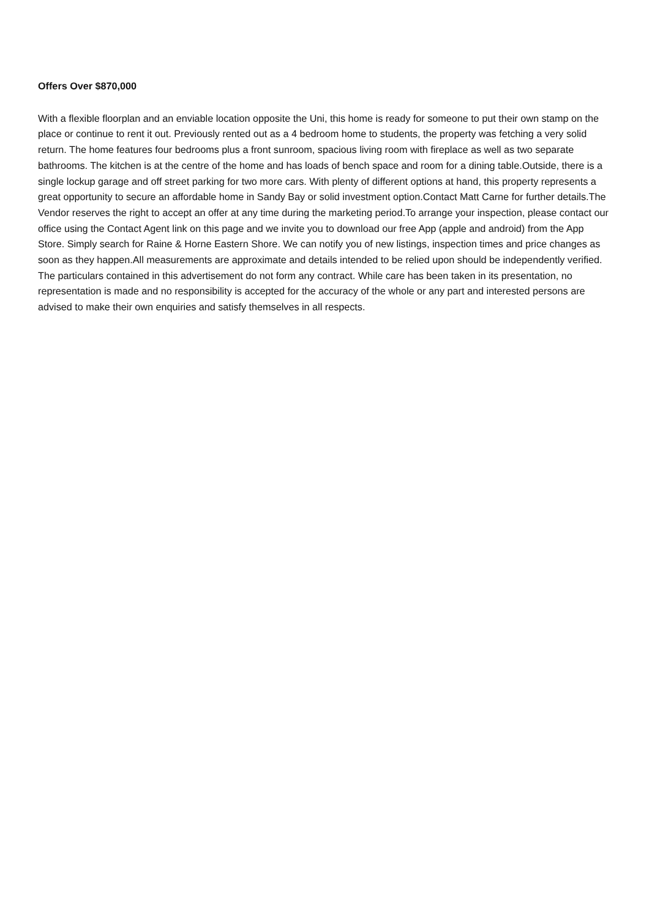Offers Over $870,000
With a flexible floorplan and an enviable location opposite the Uni, this home is ready for someone to put their own stamp on the place or continue to rent it out. Previously rented out as a 4 bedroom home to students, the property was fetching a very solid return. The home features four bedrooms plus a front sunroom, spacious living room with fireplace as well as two separate bathrooms. The kitchen is at the centre of the home and has loads of bench space and room for a dining table.Outside, there is a single lockup garage and off street parking for two more cars. With plenty of different options at hand, this property represents a great opportunity to secure an affordable home in Sandy Bay or solid investment option.Contact Matt Carne for further details.The Vendor reserves the right to accept an offer at any time during the marketing period.To arrange your inspection, please contact our office using the Contact Agent link on this page and we invite you to download our free App (apple and android) from the App Store. Simply search for Raine & Horne Eastern Shore. We can notify you of new listings, inspection times and price changes as soon as they happen.All measurements are approximate and details intended to be relied upon should be independently verified. The particulars contained in this advertisement do not form any contract. While care has been taken in its presentation, no representation is made and no responsibility is accepted for the accuracy of the whole or any part and interested persons are advised to make their own enquiries and satisfy themselves in all respects.